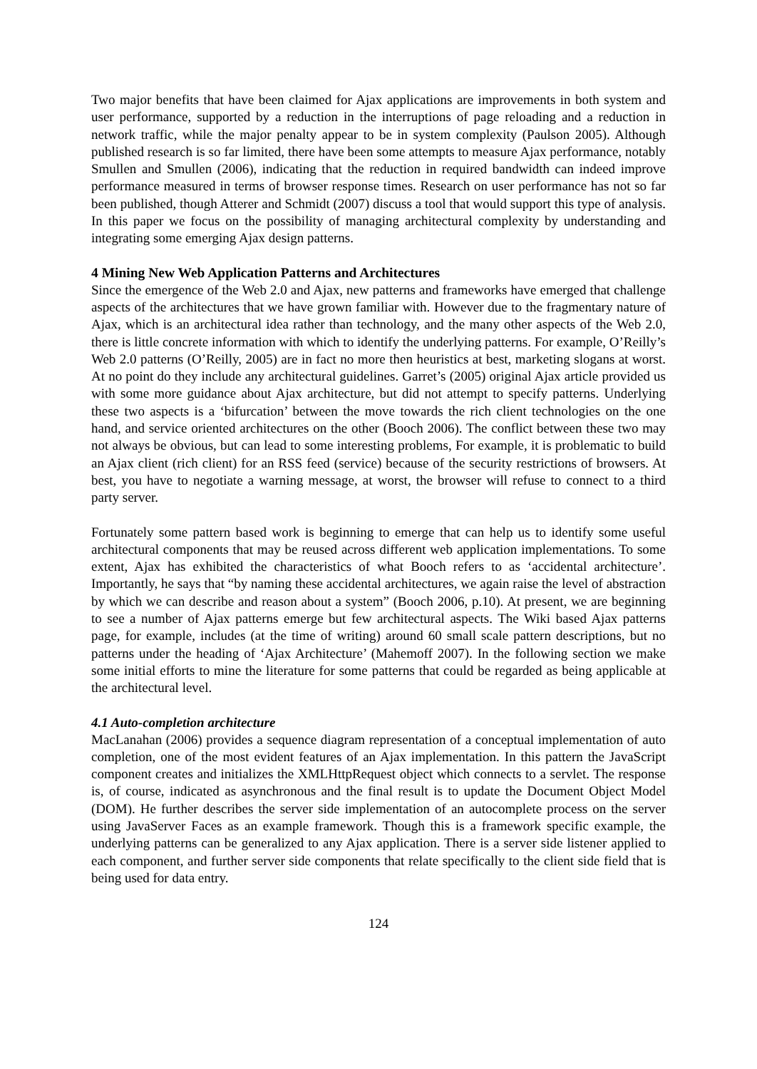Two major benefits that have been claimed for Ajax applications are improvements in both system and user performance, supported by a reduction in the interruptions of page reloading and a reduction in network traffic, while the major penalty appear to be in system complexity (Paulson 2005). Although published research is so far limited, there have been some attempts to measure Ajax performance, notably Smullen and Smullen (2006), indicating that the reduction in required bandwidth can indeed improve performance measured in terms of browser response times. Research on user performance has not so far been published, though Atterer and Schmidt (2007) discuss a tool that would support this type of analysis. In this paper we focus on the possibility of managing architectural complexity by understanding and integrating some emerging Ajax design patterns.
4 Mining New Web Application Patterns and Architectures
Since the emergence of the Web 2.0 and Ajax, new patterns and frameworks have emerged that challenge aspects of the architectures that we have grown familiar with. However due to the fragmentary nature of Ajax, which is an architectural idea rather than technology, and the many other aspects of the Web 2.0, there is little concrete information with which to identify the underlying patterns. For example, O’Reilly’s Web 2.0 patterns (O’Reilly, 2005) are in fact no more then heuristics at best, marketing slogans at worst. At no point do they include any architectural guidelines. Garret’s (2005) original Ajax article provided us with some more guidance about Ajax architecture, but did not attempt to specify patterns. Underlying these two aspects is a ‘bifurcation’ between the move towards the rich client technologies on the one hand, and service oriented architectures on the other (Booch 2006). The conflict between these two may not always be obvious, but can lead to some interesting problems, For example, it is problematic to build an Ajax client (rich client) for an RSS feed (service) because of the security restrictions of browsers. At best, you have to negotiate a warning message, at worst, the browser will refuse to connect to a third party server.
Fortunately some pattern based work is beginning to emerge that can help us to identify some useful architectural components that may be reused across different web application implementations. To some extent, Ajax has exhibited the characteristics of what Booch refers to as ‘accidental architecture’. Importantly, he says that “by naming these accidental architectures, we again raise the level of abstraction by which we can describe and reason about a system” (Booch 2006, p.10). At present, we are beginning to see a number of Ajax patterns emerge but few architectural aspects. The Wiki based Ajax patterns page, for example, includes (at the time of writing) around 60 small scale pattern descriptions, but no patterns under the heading of ‘Ajax Architecture’ (Mahemoff 2007). In the following section we make some initial efforts to mine the literature for some patterns that could be regarded as being applicable at the architectural level.
4.1 Auto-completion architecture
MacLanahan (2006) provides a sequence diagram representation of a conceptual implementation of auto completion, one of the most evident features of an Ajax implementation. In this pattern the JavaScript component creates and initializes the XMLHttpRequest object which connects to a servlet. The response is, of course, indicated as asynchronous and the final result is to update the Document Object Model (DOM). He further describes the server side implementation of an autocomplete process on the server using JavaServer Faces as an example framework. Though this is a framework specific example, the underlying patterns can be generalized to any Ajax application. There is a server side listener applied to each component, and further server side components that relate specifically to the client side field that is being used for data entry.
124